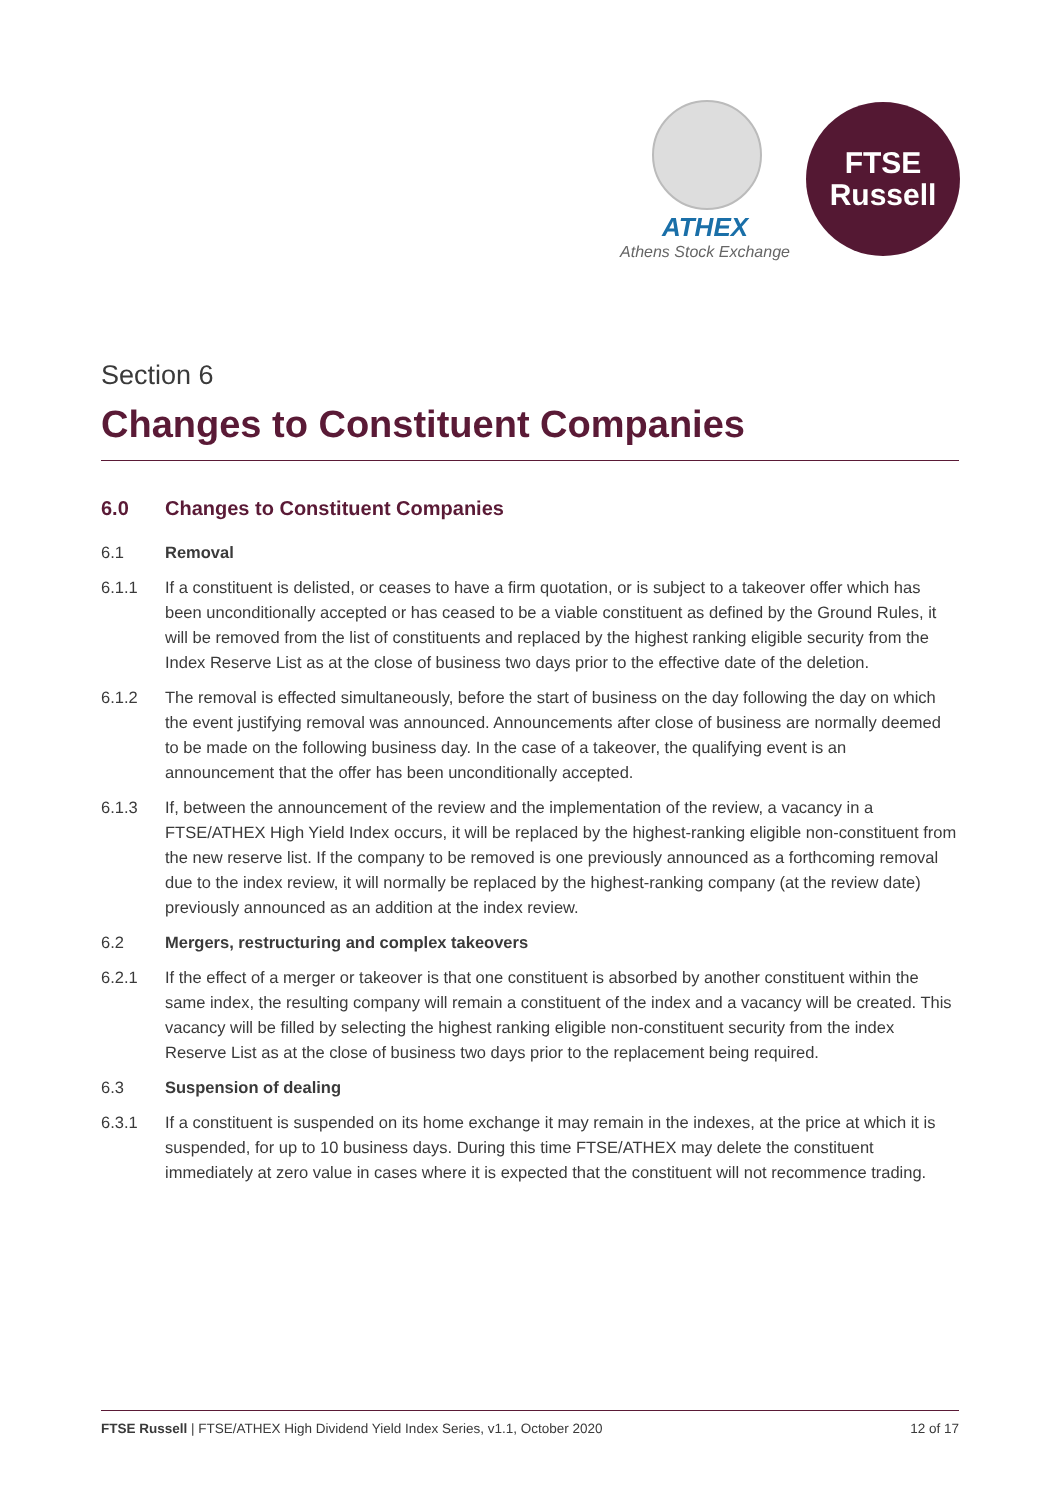ATHEX
Athens Stock Exchange
FTSE
Russell
Section 6
Changes to Constituent Companies
6.0 Changes to Constituent Companies
6.1 Removal
6.1.1 If a constituent is delisted, or ceases to have a firm quotation, or is subject to a takeover offer which has been unconditionally accepted or has ceased to be a viable constituent as defined by the Ground Rules, it will be removed from the list of constituents and replaced by the highest ranking eligible security from the Index Reserve List as at the close of business two days prior to the effective date of the deletion.
6.1.2 The removal is effected simultaneously, before the start of business on the day following the day on which the event justifying removal was announced. Announcements after close of business are normally deemed to be made on the following business day. In the case of a takeover, the qualifying event is an announcement that the offer has been unconditionally accepted.
6.1.3 If, between the announcement of the review and the implementation of the review, a vacancy in a FTSE/ATHEX High Yield Index occurs, it will be replaced by the highest-ranking eligible non-constituent from the new reserve list. If the company to be removed is one previously announced as a forthcoming removal due to the index review, it will normally be replaced by the highest-ranking company (at the review date) previously announced as an addition at the index review.
6.2 Mergers, restructuring and complex takeovers
6.2.1 If the effect of a merger or takeover is that one constituent is absorbed by another constituent within the same index, the resulting company will remain a constituent of the index and a vacancy will be created. This vacancy will be filled by selecting the highest ranking eligible non-constituent security from the index Reserve List as at the close of business two days prior to the replacement being required.
6.3 Suspension of dealing
6.3.1 If a constituent is suspended on its home exchange it may remain in the indexes, at the price at which it is suspended, for up to 10 business days. During this time FTSE/ATHEX may delete the constituent immediately at zero value in cases where it is expected that the constituent will not recommence trading.
FTSE Russell | FTSE/ATHEX High Dividend Yield Index Series, v1.1, October 2020 12 of 17